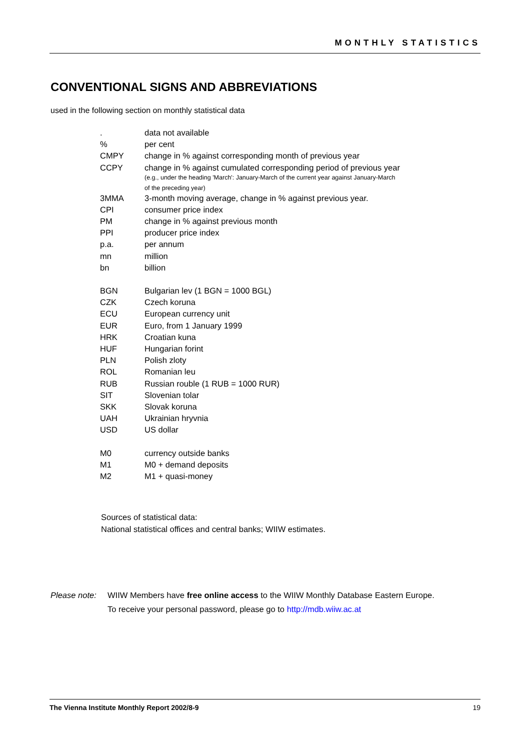MONTHLY STATISTICS
CONVENTIONAL SIGNS AND ABBREVIATIONS
used in the following section on monthly statistical data
| . | data not available |
| % | per cent |
| CMPY | change in % against corresponding month of previous year |
| CCPY | change in % against cumulated corresponding period of previous year (e.g., under the heading 'March': January-March of the current year against January-March of the preceding year) |
| 3MMA | 3-month moving average, change in % against previous year. |
| CPI | consumer price index |
| PM | change in % against previous month |
| PPI | producer price index |
| p.a. | per annum |
| mn | million |
| bn | billion |
| BGN | Bulgarian lev (1 BGN = 1000 BGL) |
| CZK | Czech koruna |
| ECU | European currency unit |
| EUR | Euro, from 1 January 1999 |
| HRK | Croatian kuna |
| HUF | Hungarian forint |
| PLN | Polish zloty |
| ROL | Romanian leu |
| RUB | Russian rouble (1 RUB = 1000 RUR) |
| SIT | Slovenian tolar |
| SKK | Slovak koruna |
| UAH | Ukrainian hryvnia |
| USD | US dollar |
| M0 | currency outside banks |
| M1 | M0 + demand deposits |
| M2 | M1 + quasi-money |
Sources of statistical data:
National statistical offices and central banks; WIIW estimates.
Please note:
WIIW Members have free online access to the WIIW Monthly Database Eastern Europe.
To receive your personal password, please go to http://mdb.wiiw.ac.at
The Vienna Institute Monthly Report 2002/8-9 19